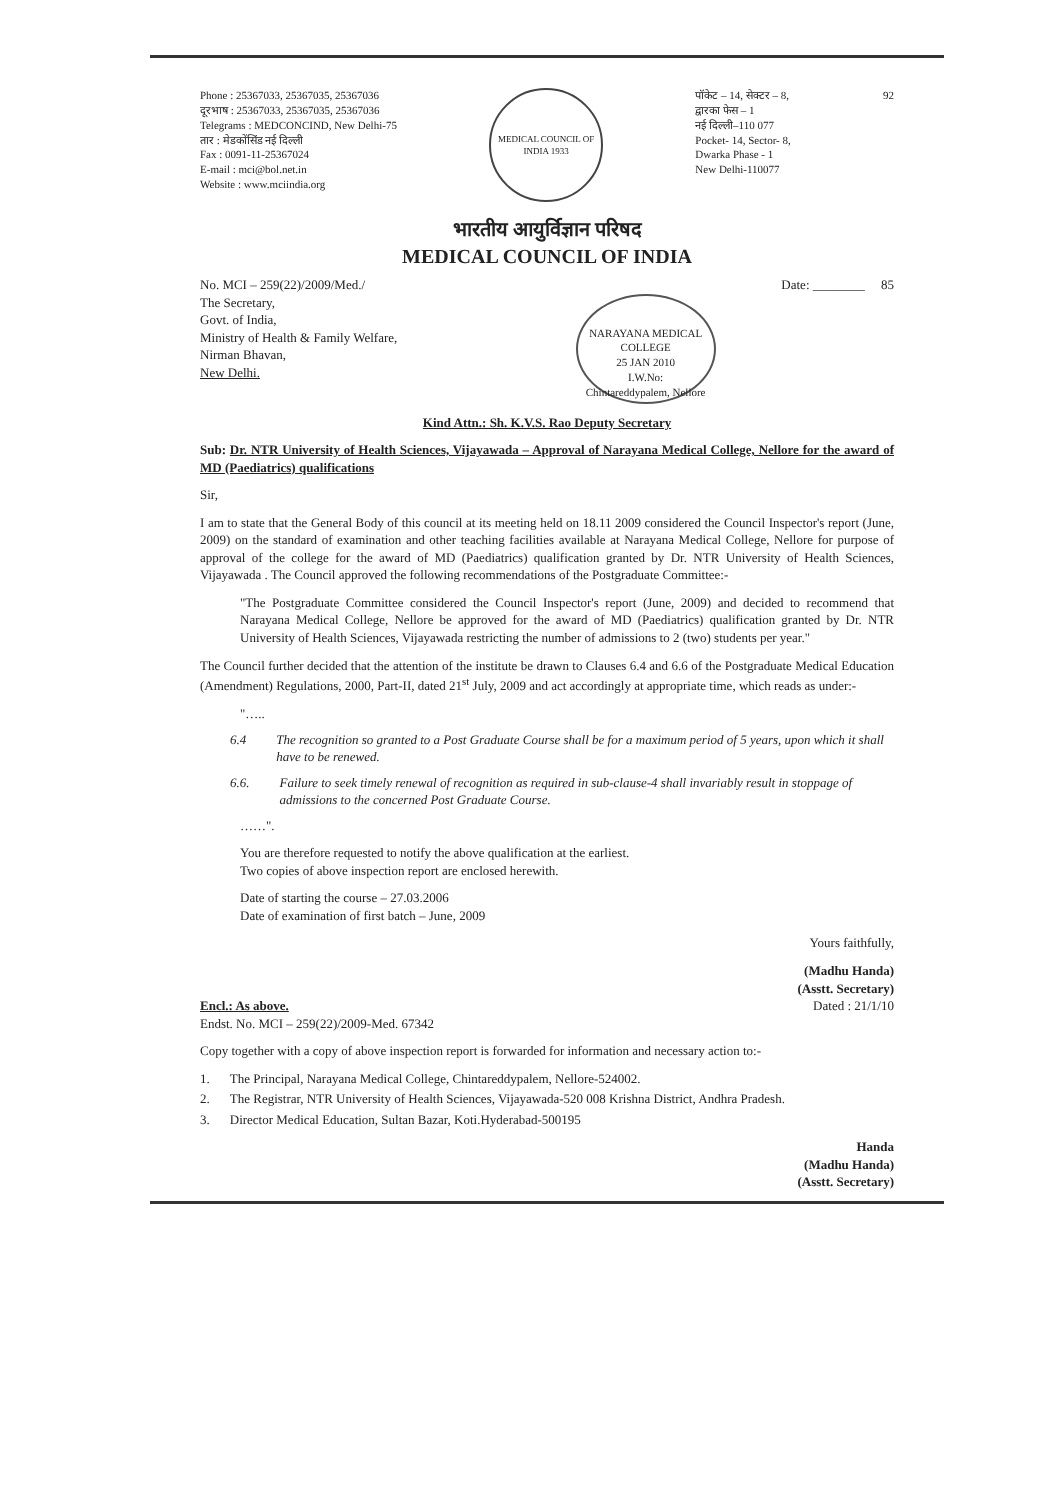Phone : 25367033, 25367035, 25367036
दूरभाष : 25367033, 25367035, 25367036
Telegrams : MEDCONCIND, New Delhi-75
तार : मेडकोंसिंड नई दिल्ली
Fax : 0091-11-25367024
E-mail : mci@bol.net.in
Website : www.mciindia.org
MEDICAL COUNCIL OF INDIA 1933
पॉकेट – 14, सेक्टर – 8,
द्वारका फेस – 1
नई दिल्ली–110 077
Pocket- 14, Sector- 8,
Dwarka Phase - 1
New Delhi-110077
92
भारतीय आयुर्विज्ञान परिषद
MEDICAL COUNCIL OF INDIA
No. MCI – 259(22)/2009/Med./ Date: ________ 85
The Secretary,
Govt. of India,
Ministry of Health & Family Welfare,
Nirman Bhavan,
New Delhi.
NARAYANA MEDICAL COLLEGE
25 JAN 2010
I.W.No:
Chintareddypalem, Nellore
Kind Attn.: Sh. K.V.S. Rao Deputy Secretary
Sub: Dr. NTR University of Health Sciences, Vijayawada – Approval of Narayana Medical College, Nellore for the award of MD (Paediatrics) qualifications
Sir,
I am to state that the General Body of this council at its meeting held on 18.11 2009 considered the Council Inspector's report (June, 2009) on the standard of examination and other teaching facilities available at Narayana Medical College, Nellore for purpose of approval of the college for the award of MD (Paediatrics) qualification granted by Dr. NTR University of Health Sciences, Vijayawada . The Council approved the following recommendations of the Postgraduate Committee:-
"The Postgraduate Committee considered the Council Inspector's report (June, 2009) and decided to recommend that Narayana Medical College, Nellore be approved for the award of MD (Paediatrics) qualification granted by Dr. NTR University of Health Sciences, Vijayawada restricting the number of admissions to 2 (two) students per year."
The Council further decided that the attention of the institute be drawn to Clauses 6.4 and 6.6 of the Postgraduate Medical Education (Amendment) Regulations, 2000, Part-II, dated 21<sup>st</sup> July, 2009 and act accordingly at appropriate time, which reads as under:-
"…..
6.4 The recognition so granted to a Post Graduate Course shall be for a maximum period of 5 years, upon which it shall have to be renewed.
6.6. Failure to seek timely renewal of recognition as required in sub-clause-4 shall invariably result in stoppage of admissions to the concerned Post Graduate Course.
……".
You are therefore requested to notify the above qualification at the earliest.
Two copies of above inspection report are enclosed herewith.
Date of starting the course – 27.03.2006
Date of examination of first batch – June, 2009
Yours faithfully,
(Madhu Handa)
(Asstt. Secretary)
Encl.: As above.
Endst. No. MCI – 259(22)/2009-Med. 67342
Dated : 21/1/10
Copy together with a copy of above inspection report is forwarded for information and necessary action to:-
1. The Principal, Narayana Medical College, Chintareddypalem, Nellore-524002.
2. The Registrar, NTR University of Health Sciences, Vijayawada-520 008 Krishna District, Andhra Pradesh.
3. Director Medical Education, Sultan Bazar, Koti.Hyderabad-500195
Handa
(Madhu Handa)
(Asstt. Secretary)